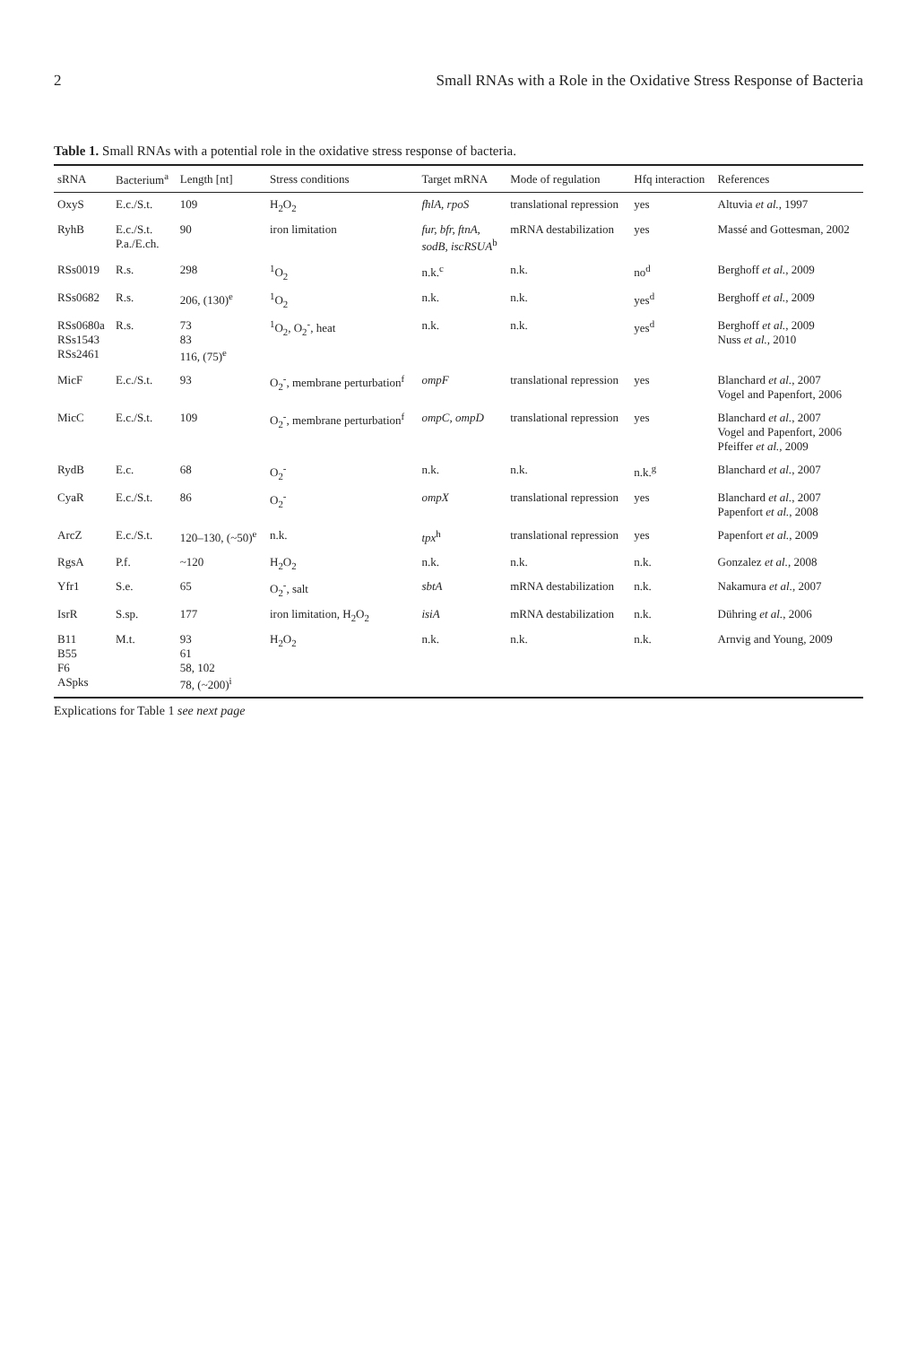2 Small RNAs with a Role in the Oxidative Stress Response of Bacteria
Table 1. Small RNAs with a potential role in the oxidative stress response of bacteria.
| sRNA | Bacterium<sup>a</sup> | Length [nt] | Stress conditions | Target mRNA | Mode of regulation | Hfq interaction | References |
| --- | --- | --- | --- | --- | --- | --- | --- |
| OxyS | E.c./S.t. | 109 | H<sub>2</sub>O<sub>2</sub> | fhlA, rpoS | translational repression | yes | Altuvia et al. , 1997 |
| RyhB | E.c./S.t. P.a./E.ch. | 90 | iron limitation | fur, bfr, ftnA, sodB, iscRSUA<sup>b</sup> | mRNA destabilization | yes | Massé and Gottesman, 2002 |
| RSs0019 | R.s. | 298 | <sup>1</sup> O<sub>2</sub> | n.k.<sup>c</sup> | n.k. | no<sup>d</sup> | Berghoff et al. , 2009 |
| RSs0682 | R.s. | 206, (130)<sup>e</sup> | <sup>1</sup> O<sub>2</sub> | n.k. | n.k. | yes<sup>d</sup> | Berghoff et al. , 2009 |
| RSs0680a RSs1543 RSs2461 | R.s. | 73 83 116, (75)<sup>e</sup> | <sup>1</sup> O<sub>2</sub>, O<sub>2</sub><sup>-</sup>, heat | n.k. | n.k. | yes<sup>d</sup> | Berghoff et al. , 2009 Nuss et al. , 2010 |
| MicF | E.c./S.t. | 93 | O<sub>2</sub><sup>-</sup>, membrane perturbation<sup>f</sup> | ompF | translational repression | yes | Blanchard et al. , 2007 Vogel and Papenfort, 2006 |
| MicC | E.c./S.t. | 109 | O<sub>2</sub><sup>-</sup>, membrane perturbation<sup>f</sup> | ompC, ompD | translational repression | yes | Blanchard et al. , 2007 Vogel and Papenfort, 2006 Pfeiffer et al. , 2009 |
| RydB | E.c. | 68 | O<sub>2</sub><sup>-</sup> | n.k. | n.k. | n.k.<sup>g</sup> | Blanchard et al. , 2007 |
| CyaR | E.c./S.t. | 86 | O<sub>2</sub><sup>-</sup> | ompX | translational repression | yes | Blanchard et al. , 2007 Papenfort et al. , 2008 |
| ArcZ | E.c./S.t. | 120–130, (~50)<sup>e</sup> | n.k. | tpx<sup>h</sup> | translational repression | yes | Papenfort et al. , 2009 |
| RgsA | P.f. | ~120 | H<sub>2</sub>O<sub>2</sub> | n.k. | n.k. | n.k. | Gonzalez et al. , 2008 |
| Yfr1 | S.e. | 65 | O<sub>2</sub><sup>-</sup>, salt | sbtA | mRNA destabilization | n.k. | Nakamura et al. , 2007 |
| IsrR | S.sp. | 177 | iron limitation, H<sub>2</sub>O<sub>2</sub> | isiA | mRNA destabilization | n.k. | Dühring et al. , 2006 |
| B11 B55 F6 ASpks | M.t. | 93 61 58, 102 78, (~200)<sup>i</sup> | H<sub>2</sub>O<sub>2</sub> | n.k. | n.k. | n.k. | Arnvig and Young, 2009 |
Explications for Table 1 see next page